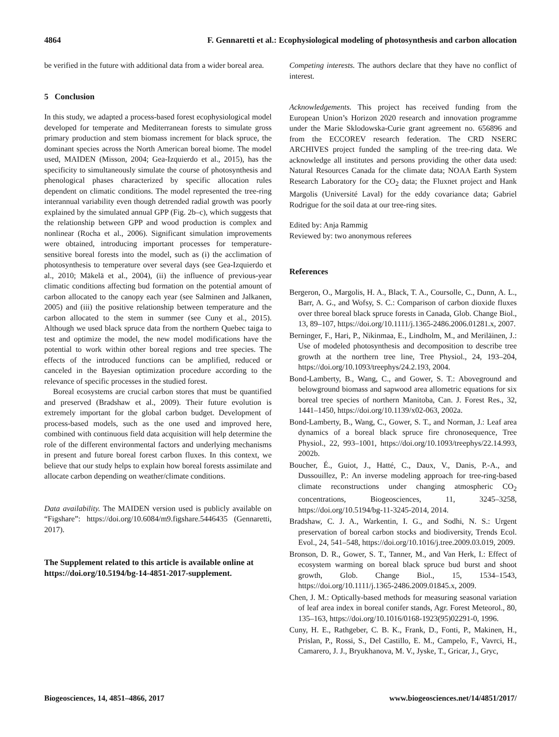4864 F. Gennaretti et al.: Ecophysiological modeling of photosynthesis and carbon allocation
be verified in the future with additional data from a wider boreal area.
5 Conclusion
In this study, we adapted a process-based forest ecophysiological model developed for temperate and Mediterranean forests to simulate gross primary production and stem biomass increment for black spruce, the dominant species across the North American boreal biome. The model used, MAIDEN (Misson, 2004; Gea-Izquierdo et al., 2015), has the specificity to simultaneously simulate the course of photosynthesis and phenological phases characterized by specific allocation rules dependent on climatic conditions. The model represented the tree-ring interannual variability even though detrended radial growth was poorly explained by the simulated annual GPP (Fig. 2b–c), which suggests that the relationship between GPP and wood production is complex and nonlinear (Rocha et al., 2006). Significant simulation improvements were obtained, introducing important processes for temperature-sensitive boreal forests into the model, such as (i) the acclimation of photosynthesis to temperature over several days (see Gea-Izquierdo et al., 2010; Mäkelä et al., 2004), (ii) the influence of previous-year climatic conditions affecting bud formation on the potential amount of carbon allocated to the canopy each year (see Salminen and Jalkanen, 2005) and (iii) the positive relationship between temperature and the carbon allocated to the stem in summer (see Cuny et al., 2015). Although we used black spruce data from the northern Quebec taiga to test and optimize the model, the new model modifications have the potential to work within other boreal regions and tree species. The effects of the introduced functions can be amplified, reduced or canceled in the Bayesian optimization procedure according to the relevance of specific processes in the studied forest.
Boreal ecosystems are crucial carbon stores that must be quantified and preserved (Bradshaw et al., 2009). Their future evolution is extremely important for the global carbon budget. Development of process-based models, such as the one used and improved here, combined with continuous field data acquisition will help determine the role of the different environmental factors and underlying mechanisms in present and future boreal forest carbon fluxes. In this context, we believe that our study helps to explain how boreal forests assimilate and allocate carbon depending on weather/climate conditions.
Data availability. The MAIDEN version used is publicly available on “Figshare”: https://doi.org/10.6084/m9.figshare.5446435 (Gennaretti, 2017).
The Supplement related to this article is available online at https://doi.org/10.5194/bg-14-4851-2017-supplement.
Competing interests. The authors declare that they have no conflict of interest.
Acknowledgements. This project has received funding from the European Union’s Horizon 2020 research and innovation programme under the Marie Sklodowska-Curie grant agreement no. 656896 and from the ECCOREV research federation. The CRD NSERC ARCHIVES project funded the sampling of the tree-ring data. We acknowledge all institutes and persons providing the other data used: Natural Resources Canada for the climate data; NOAA Earth System Research Laboratory for the CO<sub>2</sub> data; the Fluxnet project and Hank Margolis (Université Laval) for the eddy covariance data; Gabriel Rodrigue for the soil data at our tree-ring sites.
Edited by: Anja Rammig
Reviewed by: two anonymous referees
References
Bergeron, O., Margolis, H. A., Black, T. A., Coursolle, C., Dunn, A. L., Barr, A. G., and Wofsy, S. C.: Comparison of carbon dioxide fluxes over three boreal black spruce forests in Canada, Glob. Change Biol., 13, 89–107, https://doi.org/10.1111/j.1365-2486.2006.01281.x, 2007.
Berninger, F., Hari, P., Nikinmaa, E., Lindholm, M., and Meriläinen, J.: Use of modeled photosynthesis and decomposition to describe tree growth at the northern tree line, Tree Physiol., 24, 193–204, https://doi.org/10.1093/treephys/24.2.193, 2004.
Bond-Lamberty, B., Wang, C., and Gower, S. T.: Aboveground and belowground biomass and sapwood area allometric equations for six boreal tree species of northern Manitoba, Can. J. Forest Res., 32, 1441–1450, https://doi.org/10.1139/x02-063, 2002a.
Bond-Lamberty, B., Wang, C., Gower, S. T., and Norman, J.: Leaf area dynamics of a boreal black spruce fire chronosequence, Tree Physiol., 22, 993–1001, https://doi.org/10.1093/treephys/22.14.993, 2002b.
Boucher, É., Guiot, J., Hatté, C., Daux, V., Danis, P.-A., and Dussouillez, P.: An inverse modeling approach for tree-ring-based climate reconstructions under changing atmospheric CO<sub>2</sub> concentrations, Biogeosciences, 11, 3245–3258, https://doi.org/10.5194/bg-11-3245-2014, 2014.
Bradshaw, C. J. A., Warkentin, I. G., and Sodhi, N. S.: Urgent preservation of boreal carbon stocks and biodiversity, Trends Ecol. Evol., 24, 541–548, https://doi.org/10.1016/j.tree.2009.03.019, 2009.
Bronson, D. R., Gower, S. T., Tanner, M., and Van Herk, I.: Effect of ecosystem warming on boreal black spruce bud burst and shoot growth, Glob. Change Biol., 15, 1534–1543, https://doi.org/10.1111/j.1365-2486.2009.01845.x, 2009.
Chen, J. M.: Optically-based methods for measuring seasonal variation of leaf area index in boreal conifer stands, Agr. Forest Meteorol., 80, 135–163, https://doi.org/10.1016/0168-1923(95)02291-0, 1996.
Cuny, H. E., Rathgeber, C. B. K., Frank, D., Fonti, P., Makinen, H., Prislan, P., Rossi, S., Del Castillo, E. M., Campelo, F., Vavrci, H., Camarero, J. J., Bryukhanova, M. V., Jyske, T., Gricar, J., Gryc,
Biogeosciences, 14, 4851–4866, 2017 www.biogeosciences.net/14/4851/2017/